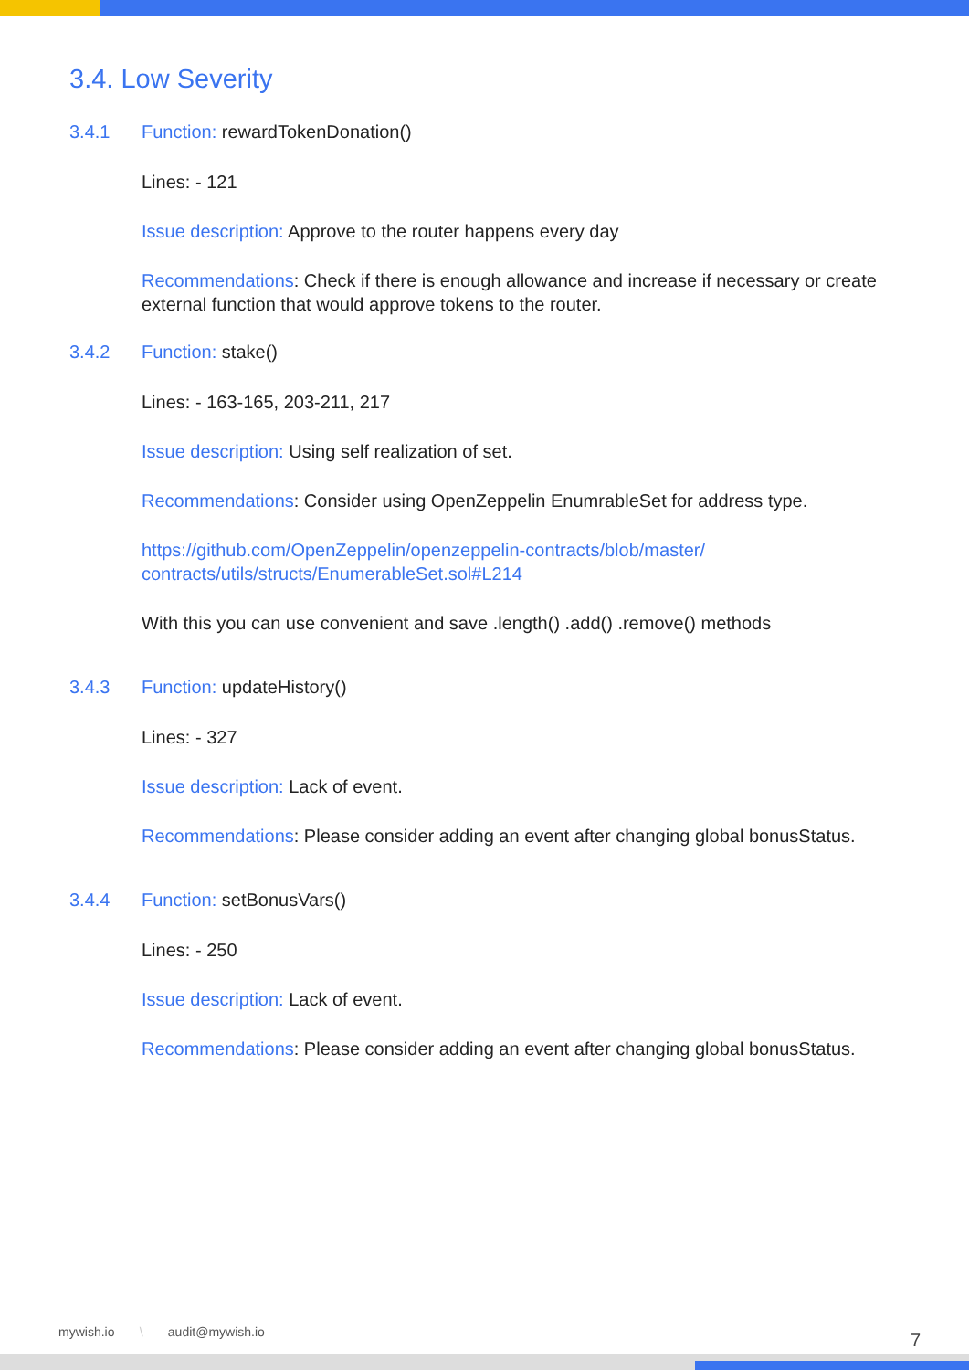3.4. Low Severity
3.4.1 Function: rewardTokenDonation()
Lines: - 121
Issue description: Approve to the router happens every day
Recommendations: Check if there is enough allowance and increase if necessary or create external function that would approve tokens to the router.
3.4.2 Function: stake()
Lines: - 163-165, 203-211, 217
Issue description: Using self realization of set.
Recommendations: Consider using OpenZeppelin EnumrableSet for address type.
https://github.com/OpenZeppelin/openzeppelin-contracts/blob/master/
contracts/utils/structs/EnumerableSet.sol#L214
With this you can use convenient and save .length() .add() .remove() methods
3.4.3 Function: updateHistory()
Lines: - 327
Issue description: Lack of event.
Recommendations: Please consider adding an event after changing global bonusStatus.
3.4.4 Function: setBonusVars()
Lines: - 250
Issue description: Lack of event.
Recommendations: Please consider adding an event after changing global bonusStatus.
mywish.io \ audit@mywish.io
7